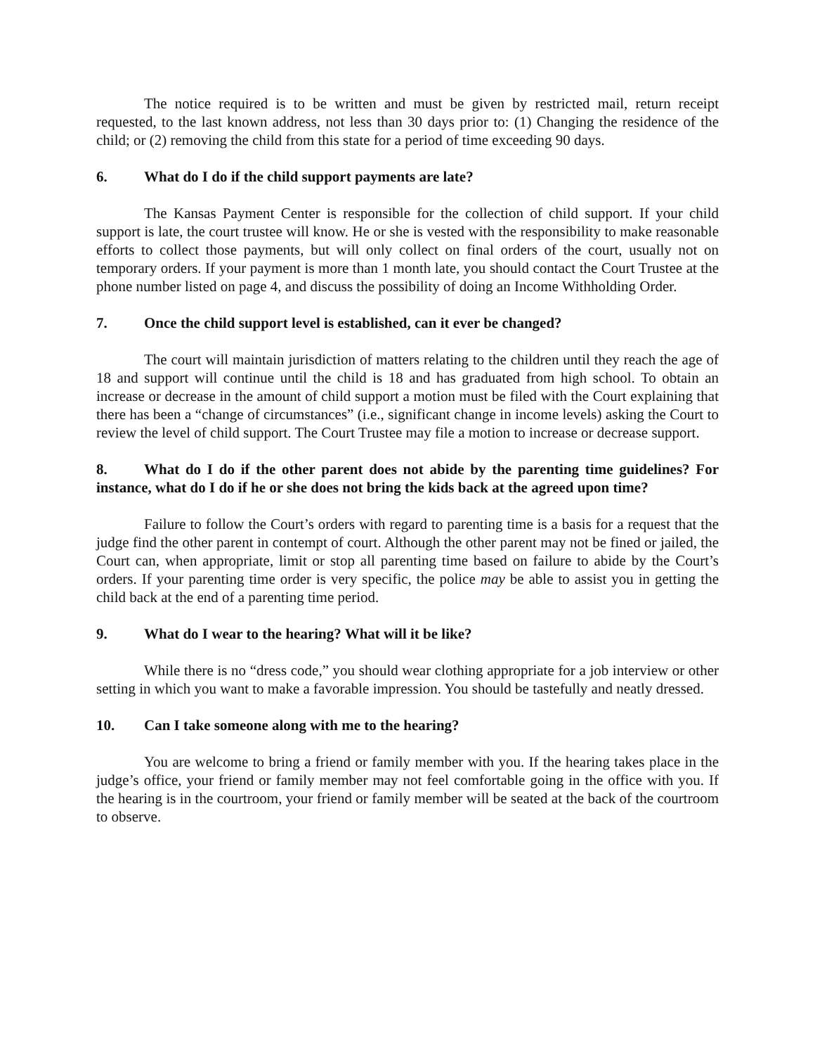The notice required is to be written and must be given by restricted mail, return receipt requested, to the last known address, not less than 30 days prior to: (1) Changing the residence of the child; or (2) removing the child from this state for a period of time exceeding 90 days.
6. What do I do if the child support payments are late?
The Kansas Payment Center is responsible for the collection of child support. If your child support is late, the court trustee will know. He or she is vested with the responsibility to make reasonable efforts to collect those payments, but will only collect on final orders of the court, usually not on temporary orders. If your payment is more than 1 month late, you should contact the Court Trustee at the phone number listed on page 4, and discuss the possibility of doing an Income Withholding Order.
7. Once the child support level is established, can it ever be changed?
The court will maintain jurisdiction of matters relating to the children until they reach the age of 18 and support will continue until the child is 18 and has graduated from high school. To obtain an increase or decrease in the amount of child support a motion must be filed with the Court explaining that there has been a “change of circumstances” (i.e., significant change in income levels) asking the Court to review the level of child support. The Court Trustee may file a motion to increase or decrease support.
8. What do I do if the other parent does not abide by the parenting time guidelines? For instance, what do I do if he or she does not bring the kids back at the agreed upon time?
Failure to follow the Court’s orders with regard to parenting time is a basis for a request that the judge find the other parent in contempt of court. Although the other parent may not be fined or jailed, the Court can, when appropriate, limit or stop all parenting time based on failure to abide by the Court’s orders. If your parenting time order is very specific, the police may be able to assist you in getting the child back at the end of a parenting time period.
9. What do I wear to the hearing? What will it be like?
While there is no “dress code,” you should wear clothing appropriate for a job interview or other setting in which you want to make a favorable impression. You should be tastefully and neatly dressed.
10. Can I take someone along with me to the hearing?
You are welcome to bring a friend or family member with you. If the hearing takes place in the judge’s office, your friend or family member may not feel comfortable going in the office with you. If the hearing is in the courtroom, your friend or family member will be seated at the back of the courtroom to observe.